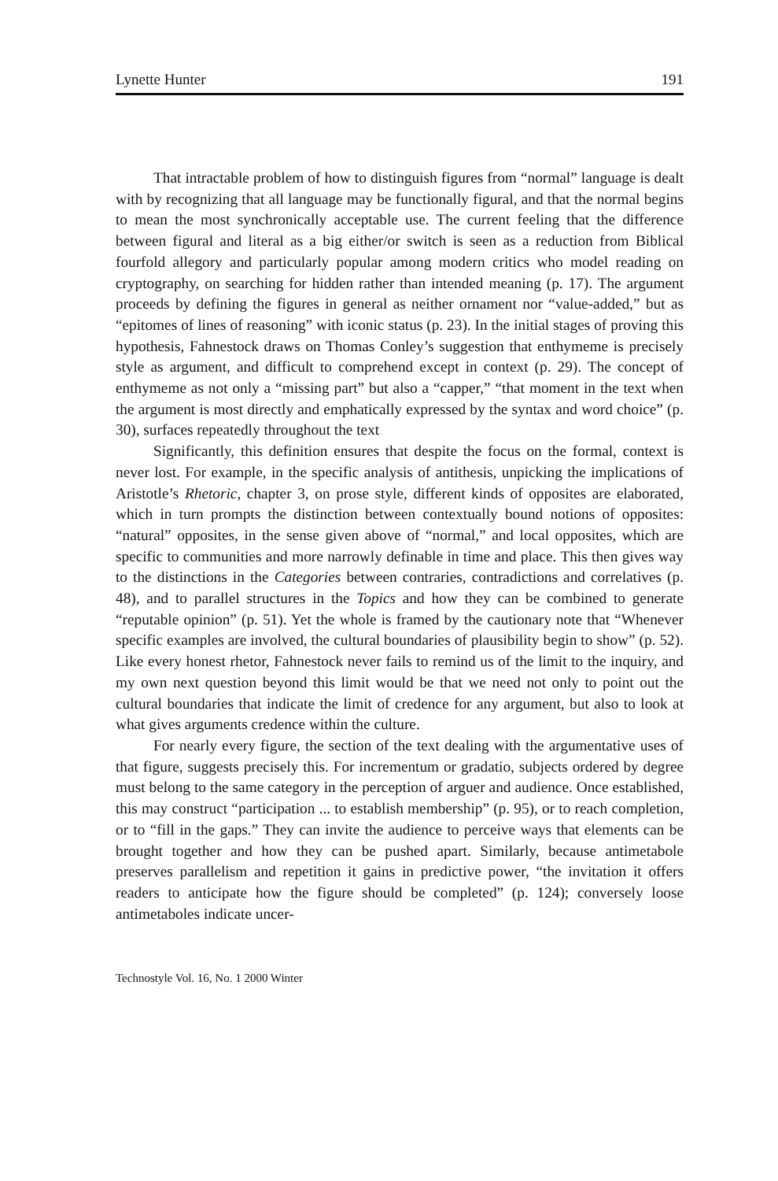Lynette Hunter 191
That intractable problem of how to distinguish figures from “normal” language is dealt with by recognizing that all language may be functionally figural, and that the normal begins to mean the most synchronically acceptable use. The current feeling that the difference between figural and literal as a big either/or switch is seen as a reduction from Biblical fourfold allegory and particularly popular among modern critics who model reading on cryptography, on searching for hidden rather than intended meaning (p. 17). The argument proceeds by defining the figures in general as neither ornament nor “value-added,” but as “epitomes of lines of reasoning” with iconic status (p. 23). In the initial stages of proving this hypothesis, Fahnestock draws on Thomas Conley’s suggestion that enthymeme is precisely style as argument, and difficult to comprehend except in context (p. 29). The concept of enthymeme as not only a “missing part” but also a “capper,” “that moment in the text when the argument is most directly and emphatically expressed by the syntax and word choice” (p. 30), surfaces repeatedly throughout the text
Significantly, this definition ensures that despite the focus on the formal, context is never lost. For example, in the specific analysis of antithesis, unpicking the implications of Aristotle’s Rhetoric, chapter 3, on prose style, different kinds of opposites are elaborated, which in turn prompts the distinction between contextually bound notions of opposites: “natural” opposites, in the sense given above of “normal,” and local opposites, which are specific to communities and more narrowly definable in time and place. This then gives way to the distinctions in the Categories between contraries, contradictions and correlatives (p. 48), and to parallel structures in the Topics and how they can be combined to generate “reputable opinion” (p. 51). Yet the whole is framed by the cautionary note that “Whenever specific examples are involved, the cultural boundaries of plausibility begin to show” (p. 52). Like every honest rhetor, Fahnestock never fails to remind us of the limit to the inquiry, and my own next question beyond this limit would be that we need not only to point out the cultural boundaries that indicate the limit of credence for any argument, but also to look at what gives arguments credence within the culture.
For nearly every figure, the section of the text dealing with the argumentative uses of that figure, suggests precisely this. For incrementum or gradatio, subjects ordered by degree must belong to the same category in the perception of arguer and audience. Once established, this may construct “participation ... to establish membership” (p. 95), or to reach completion, or to “fill in the gaps.” They can invite the audience to perceive ways that elements can be brought together and how they can be pushed apart. Similarly, because antimetabole preserves parallelism and repetition it gains in predictive power, “the invitation it offers readers to anticipate how the figure should be completed” (p. 124); conversely loose antimetaboles indicate uncer-
Technostyle Vol. 16, No. 1 2000 Winter